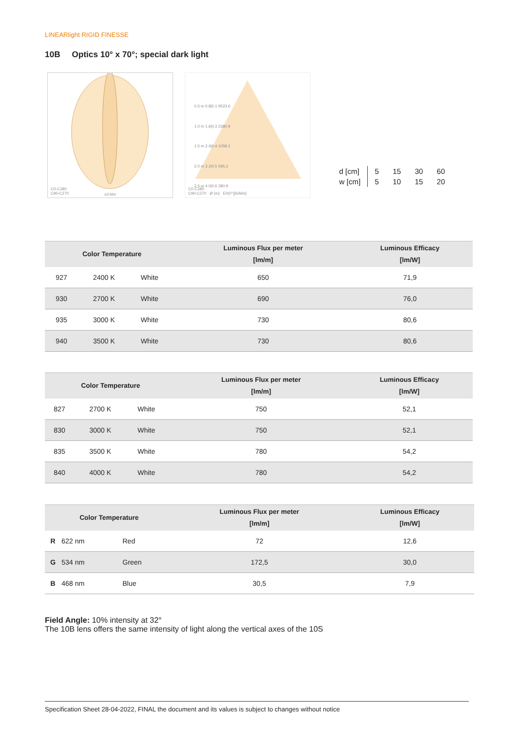LINEARlight RIGID FINESSE
10B Optics 10° x 70°; special dark light
C0-C180
C90-C270
cd klm
0.5 m 0.8|0.1 9523.6
1.0 m 1.6|0.3 2380.9
1.5 m 2.4|0.4 1058.2
2.0 m 3.2|0.5 595.2
2.5 m 4.0|0.6 380.9
C0-C180
C90-C270 Ø (m) E0(0°)[lx/klm]
| d [cm] | 5 | 15 | 30 | 60 |
| w [cm] | 5 | 10 | 15 | 20 |
| Color Temperature | | | Luminous Flux per meter [lm/m] | Luminous Efficacy [lm/W] |
| --- | --- | --- | --- | --- |
| 927 | 2400 K | White | 650 | 71,9 |
| 930 | 2700 K | White | 690 | 76,0 |
| 935 | 3000 K | White | 730 | 80,6 |
| 940 | 3500 K | White | 730 | 80,6 |
| Color Temperature | | | Luminous Flux per meter [lm/m] | Luminous Efficacy [lm/W] |
| --- | --- | --- | --- | --- |
| 827 | 2700 K | White | 750 | 52,1 |
| 830 | 3000 K | White | 750 | 52,1 |
| 835 | 3500 K | White | 780 | 54,2 |
| 840 | 4000 K | White | 780 | 54,2 |
| Color Temperature | | | Luminous Flux per meter [lm/m] | Luminous Efficacy [lm/W] |
| --- | --- | --- | --- | --- |
| R | 622 nm | Red | 72 | 12,6 |
| G | 534 nm | Green | 172,5 | 30,0 |
| B | 468 nm | Blue | 30,5 | 7,9 |
Field Angle: 10% intensity at 32°
The 10B lens offers the same intensity of light along the vertical axes of the 10S
Specification Sheet 28-04-2022, FINAL the document and its values is subject to changes without notice